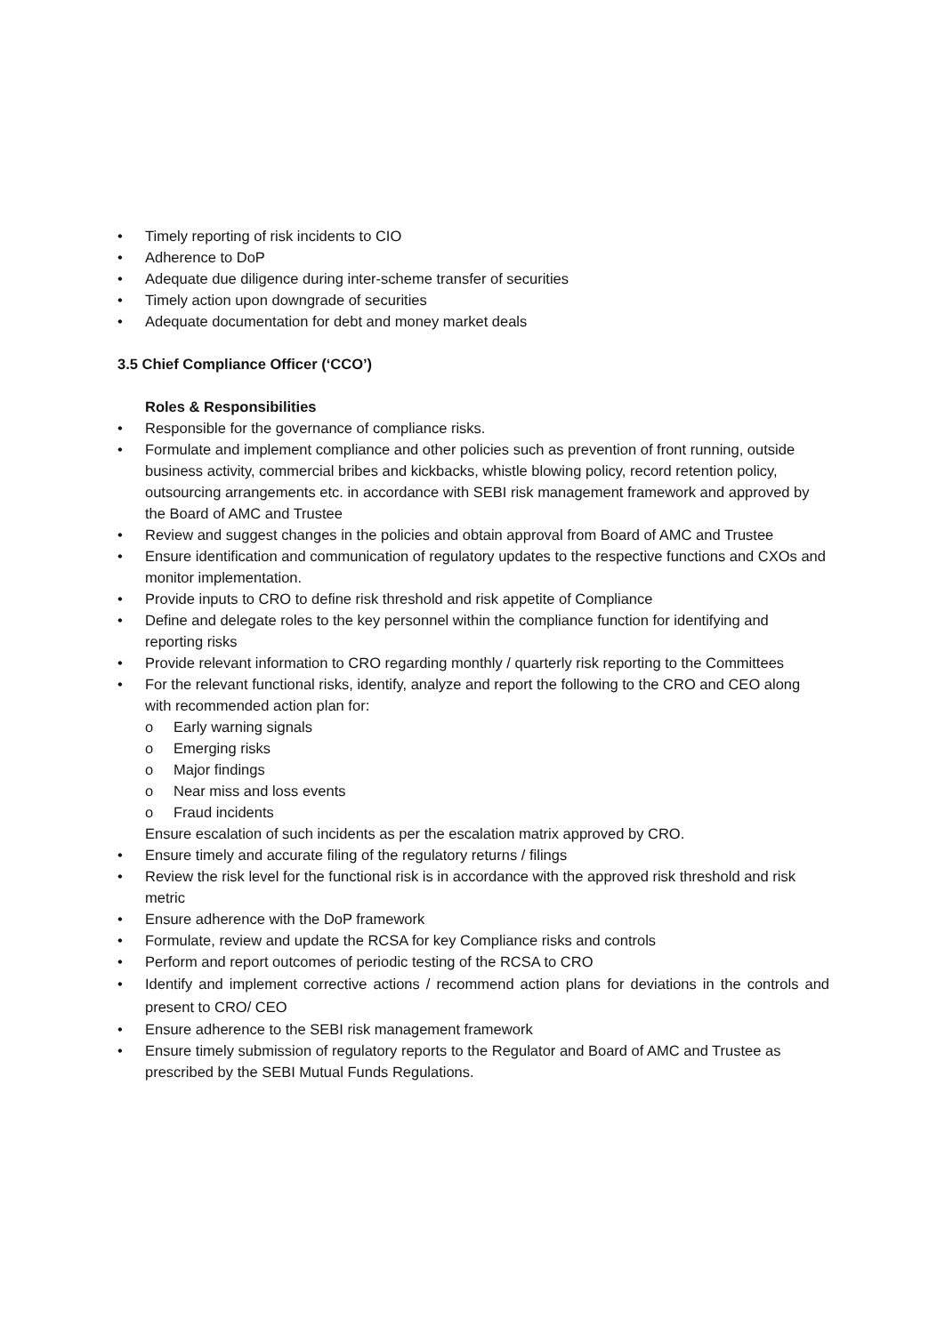• Timely reporting of risk incidents to CIO
• Adherence to DoP
• Adequate due diligence during inter-scheme transfer of securities
• Timely action upon downgrade of securities
• Adequate documentation for debt and money market deals
3.5 Chief Compliance Officer (‘CCO’)
Roles & Responsibilities
• Responsible for the governance of compliance risks.
• Formulate and implement compliance and other policies such as prevention of front running, outside business activity, commercial bribes and kickbacks, whistle blowing policy, record retention policy, outsourcing arrangements etc. in accordance with SEBI risk management framework and approved by the Board of AMC and Trustee
• Review and suggest changes in the policies and obtain approval from Board of AMC and Trustee
• Ensure identification and communication of regulatory updates to the respective functions and CXOs and monitor implementation.
• Provide inputs to CRO to define risk threshold and risk appetite of Compliance
• Define and delegate roles to the key personnel within the compliance function for identifying and reporting risks
• Provide relevant information to CRO regarding monthly / quarterly risk reporting to the Committees
• For the relevant functional risks, identify, analyze and report the following to the CRO and CEO along with recommended action plan for:
o Early warning signals
o Emerging risks
o Major findings
o Near miss and loss events
o Fraud incidents
Ensure escalation of such incidents as per the escalation matrix approved by CRO.
• Ensure timely and accurate filing of the regulatory returns / filings
• Review the risk level for the functional risk is in accordance with the approved risk threshold and risk metric
• Ensure adherence with the DoP framework
• Formulate, review and update the RCSA for key Compliance risks and controls
• Perform and report outcomes of periodic testing of the RCSA to CRO
• Identify and implement corrective actions / recommend action plans for deviations in the controls and present to CRO/ CEO
• Ensure adherence to the SEBI risk management framework
• Ensure timely submission of regulatory reports to the Regulator and Board of AMC and Trustee as prescribed by the SEBI Mutual Funds Regulations.